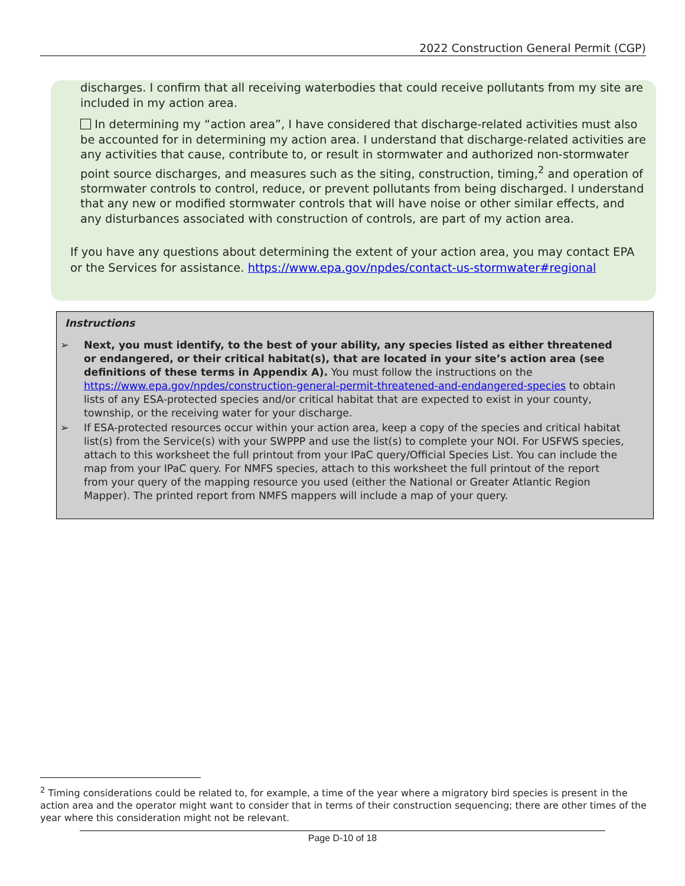2022 Construction General Permit (CGP)
discharges. I confirm that all receiving waterbodies that could receive pollutants from my site are included in my action area.
In determining my “action area”, I have considered that discharge-related activities must also be accounted for in determining my action area. I understand that discharge-related activities are any activities that cause, contribute to, or result in stormwater and authorized non-stormwater point source discharges, and measures such as the siting, construction, timing,<sup>2</sup> and operation of stormwater controls to control, reduce, or prevent pollutants from being discharged. I understand that any new or modified stormwater controls that will have noise or other similar effects, and any disturbances associated with construction of controls, are part of my action area.
If you have any questions about determining the extent of your action area, you may contact EPA or the Services for assistance. https://www.epa.gov/npdes/contact-us-stormwater#regional
Instructions
➢ Next, you must identify, to the best of your ability, any species listed as either threatened or endangered, or their critical habitat(s), that are located in your site’s action area (see definitions of these terms in Appendix A). You must follow the instructions on the https://www.epa.gov/npdes/construction-general-permit-threatened-and-endangered-species to obtain lists of any ESA-protected species and/or critical habitat that are expected to exist in your county, township, or the receiving water for your discharge.
➢ If ESA-protected resources occur within your action area, keep a copy of the species and critical habitat list(s) from the Service(s) with your SWPPP and use the list(s) to complete your NOI. For USFWS species, attach to this worksheet the full printout from your IPaC query/Official Species List. You can include the map from your IPaC query. For NMFS species, attach to this worksheet the full printout of the report from your query of the mapping resource you used (either the National or Greater Atlantic Region Mapper). The printed report from NMFS mappers will include a map of your query.
<sup>2</sup> Timing considerations could be related to, for example, a time of the year where a migratory bird species is present in the action area and the operator might want to consider that in terms of their construction sequencing; there are other times of the year where this consideration might not be relevant.
Page D-10 of 18